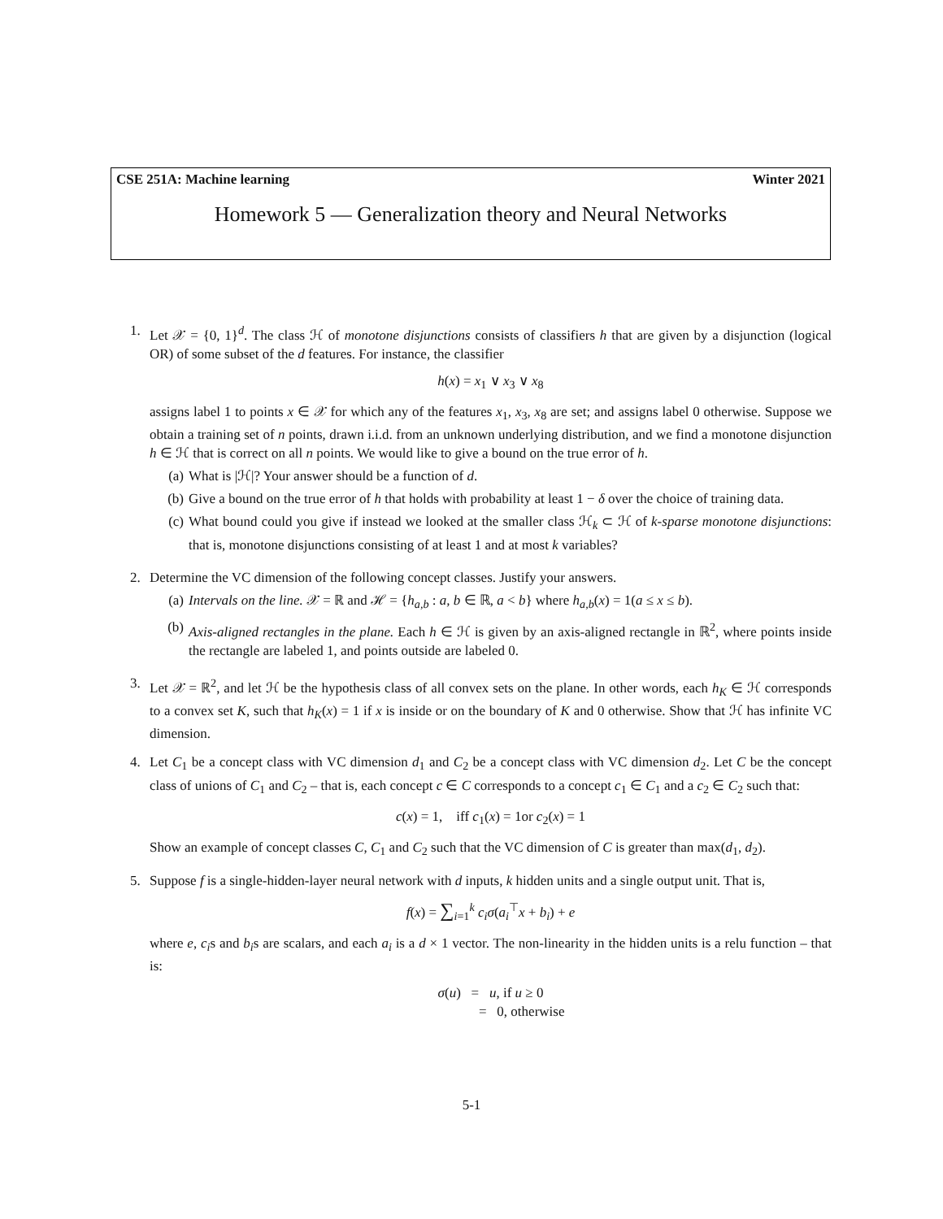CSE 251A: Machine learning Winter 2021
Homework 5 — Generalization theory and Neural Networks
1. Let 𝒳 = {0, 1}<sup>d</sup>. The class ℋ of monotone disjunctions consists of classifiers h that are given by a disjunction (logical OR) of some subset of the d features. For instance, the classifier
h(x) = x<sub>1</sub> ∨ x<sub>3</sub> ∨ x<sub>8</sub>
assigns label 1 to points x ∈ 𝒳 for which any of the features x<sub>1</sub>, x<sub>3</sub>, x<sub>8</sub> are set; and assigns label 0 otherwise. Suppose we obtain a training set of n points, drawn i.i.d. from an unknown underlying distribution, and we find a monotone disjunction h ∈ ℋ that is correct on all n points. We would like to give a bound on the true error of h.
(a) What is |ℋ|? Your answer should be a function of d.
(b) Give a bound on the true error of h that holds with probability at least 1 − δ over the choice of training data.
(c) What bound could you give if instead we looked at the smaller class ℋ<sub>k</sub> ⊂ ℋ of k-sparse monotone disjunctions: that is, monotone disjunctions consisting of at least 1 and at most k variables?
2. Determine the VC dimension of the following concept classes. Justify your answers.
(a) Intervals on the line. 𝒳 = ℝ and ℋ = {h<sub>a,b</sub> : a, b ∈ ℝ, a < b} where h<sub>a,b</sub>(x) = 1(a ≤ x ≤ b).
(b) Axis-aligned rectangles in the plane. Each h ∈ ℋ is given by an axis-aligned rectangle in ℝ<sup>2</sup>, where points inside the rectangle are labeled 1, and points outside are labeled 0.
3. Let 𝒳 = ℝ<sup>2</sup>, and let ℋ be the hypothesis class of all convex sets on the plane. In other words, each h<sub>K</sub> ∈ ℋ corresponds to a convex set K, such that h<sub>K</sub>(x) = 1 if x is inside or on the boundary of K and 0 otherwise. Show that ℋ has infinite VC dimension.
4. Let C<sub>1</sub> be a concept class with VC dimension d<sub>1</sub> and C<sub>2</sub> be a concept class with VC dimension d<sub>2</sub>. Let C be the concept class of unions of C<sub>1</sub> and C<sub>2</sub> – that is, each concept c ∈ C corresponds to a concept c<sub>1</sub> ∈ C<sub>1</sub> and a c<sub>2</sub> ∈ C<sub>2</sub> such that:
c(x) = 1, iff c<sub>1</sub>(x) = 1or c<sub>2</sub>(x) = 1
Show an example of concept classes C, C<sub>1</sub> and C<sub>2</sub> such that the VC dimension of C is greater than max(d<sub>1</sub>, d<sub>2</sub>).
5. Suppose f is a single-hidden-layer neural network with d inputs, k hidden units and a single output unit. That is,
f(x) = ∑<sub>i=1</sub><sup>k</sup> c<sub>i</sub>σ(a<sub>i</sub><sup>⊤</sup>x + b<sub>i</sub>) + e
where e, c<sub>i</sub>s and b<sub>i</sub>s are scalars, and each a<sub>i</sub> is a d × 1 vector. The non-linearity in the hidden units is a relu function – that is:
σ(u) = u, if u ≥ 0
= 0, otherwise
5-1